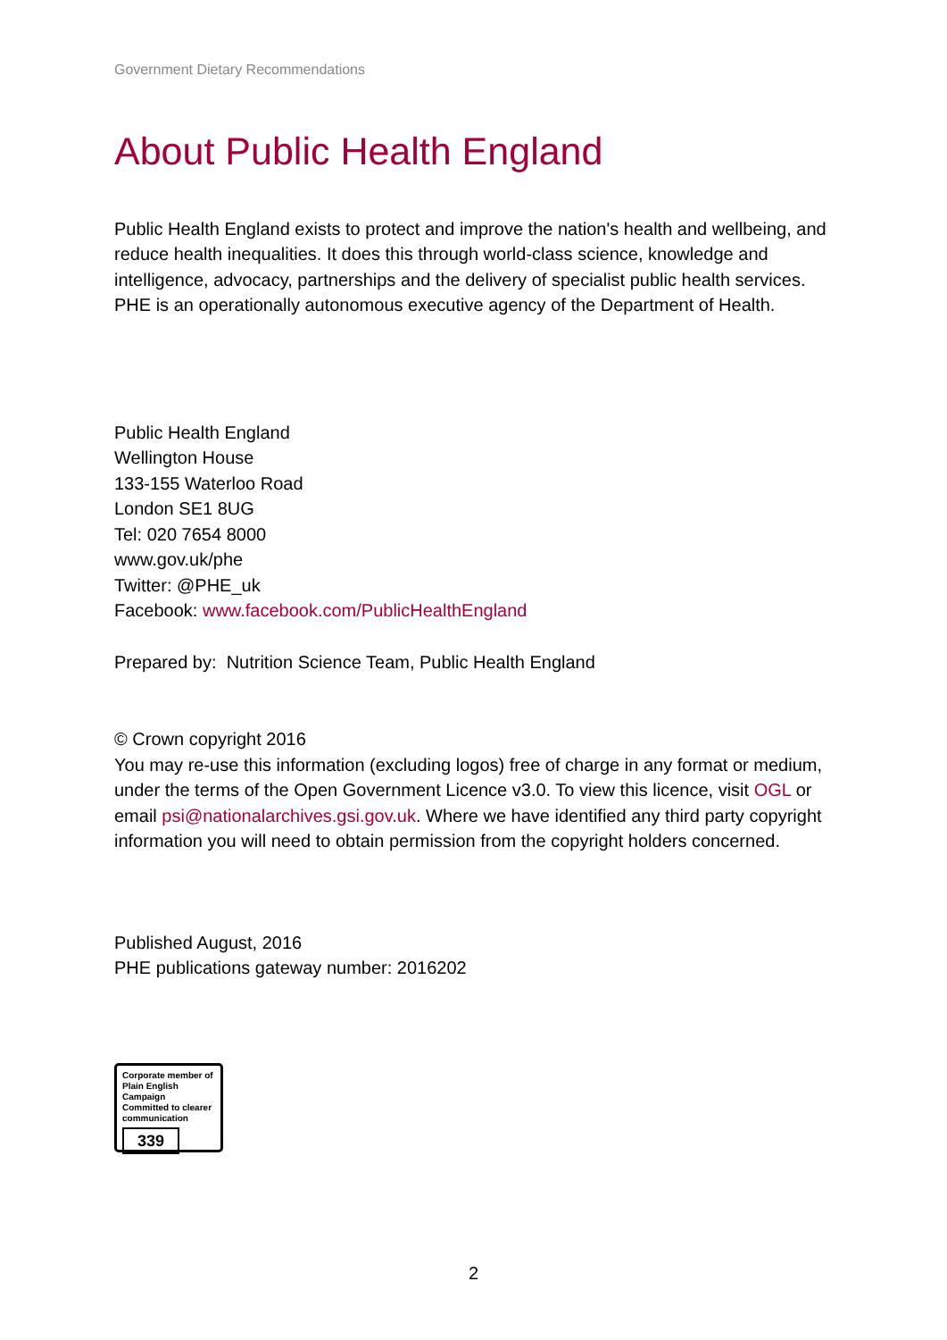Government Dietary Recommendations
About Public Health England
Public Health England exists to protect and improve the nation's health and wellbeing, and reduce health inequalities. It does this through world-class science, knowledge and intelligence, advocacy, partnerships and the delivery of specialist public health services. PHE is an operationally autonomous executive agency of the Department of Health.
Public Health England
Wellington House
133-155 Waterloo Road
London SE1 8UG
Tel: 020 7654 8000
www.gov.uk/phe
Twitter: @PHE_uk
Facebook: www.facebook.com/PublicHealthEngland
Prepared by: Nutrition Science Team, Public Health England
© Crown copyright 2016
You may re-use this information (excluding logos) free of charge in any format or medium, under the terms of the Open Government Licence v3.0. To view this licence, visit OGL or email psi@nationalarchives.gsi.gov.uk. Where we have identified any third party copyright information you will need to obtain permission from the copyright holders concerned.
Published August, 2016
PHE publications gateway number: 2016202
Corporate member of
Plain English Campaign
Committed to clearer
communication
339
2